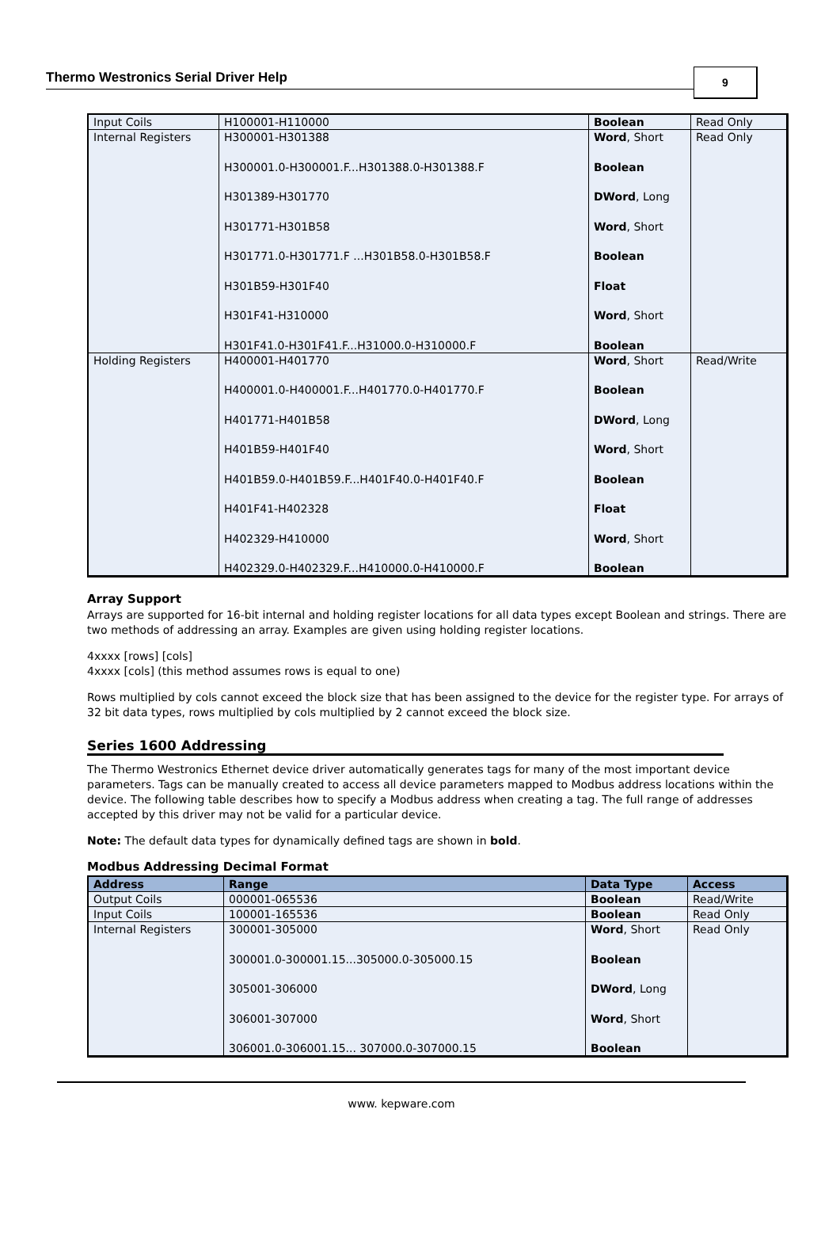Thermo Westronics Serial Driver Help
9
| Input Coils | H100001-H110000 | Boolean | Read Only |
| Internal Registers | H300001-H301388 H300001.0-H300001.F...H301388.0-H301388.F H301389-H301770 H301771-H301B58 H301771.0-H301771.F ...H301B58.0-H301B58.F H301B59-H301F40 H301F41-H310000 H301F41.0-H301F41.F...H31000.0-H310000.F | Word , Short Boolean DWord , Long Word , Short Boolean Float Word , Short Boolean | Read Only |
| Holding Registers | H400001-H401770 H400001.0-H400001.F...H401770.0-H401770.F H401771-H401B58 H401B59-H401F40 H401B59.0-H401B59.F...H401F40.0-H401F40.F H401F41-H402328 H402329-H410000 H402329.0-H402329.F...H410000.0-H410000.F | Word , Short Boolean DWord , Long Word , Short Boolean Float Word , Short Boolean | Read/Write |
Array Support
Arrays are supported for 16-bit internal and holding register locations for all data types except Boolean and strings. There are two methods of addressing an array. Examples are given using holding register locations.
4xxxx [rows] [cols]
4xxxx [cols] (this method assumes rows is equal to one)
Rows multiplied by cols cannot exceed the block size that has been assigned to the device for the register type. For arrays of 32 bit data types, rows multiplied by cols multiplied by 2 cannot exceed the block size.
Series 1600 Addressing
The Thermo Westronics Ethernet device driver automatically generates tags for many of the most important device parameters. Tags can be manually created to access all device parameters mapped to Modbus address locations within the device. The following table describes how to specify a Modbus address when creating a tag. The full range of addresses accepted by this driver may not be valid for a particular device.
Note: The default data types for dynamically defined tags are shown in bold.
Modbus Addressing Decimal Format
| Address | Range | Data Type | Access |
| --- | --- | --- | --- |
| Output Coils | 000001-065536 | Boolean | Read/Write |
| Input Coils | 100001-165536 | Boolean | Read Only |
| Internal Registers | 300001-305000 300001.0-300001.15...305000.0-305000.15 305001-306000 306001-307000 306001.0-306001.15... 307000.0-307000.15 | Word , Short Boolean DWord , Long Word , Short Boolean | Read Only |
www. kepware.com